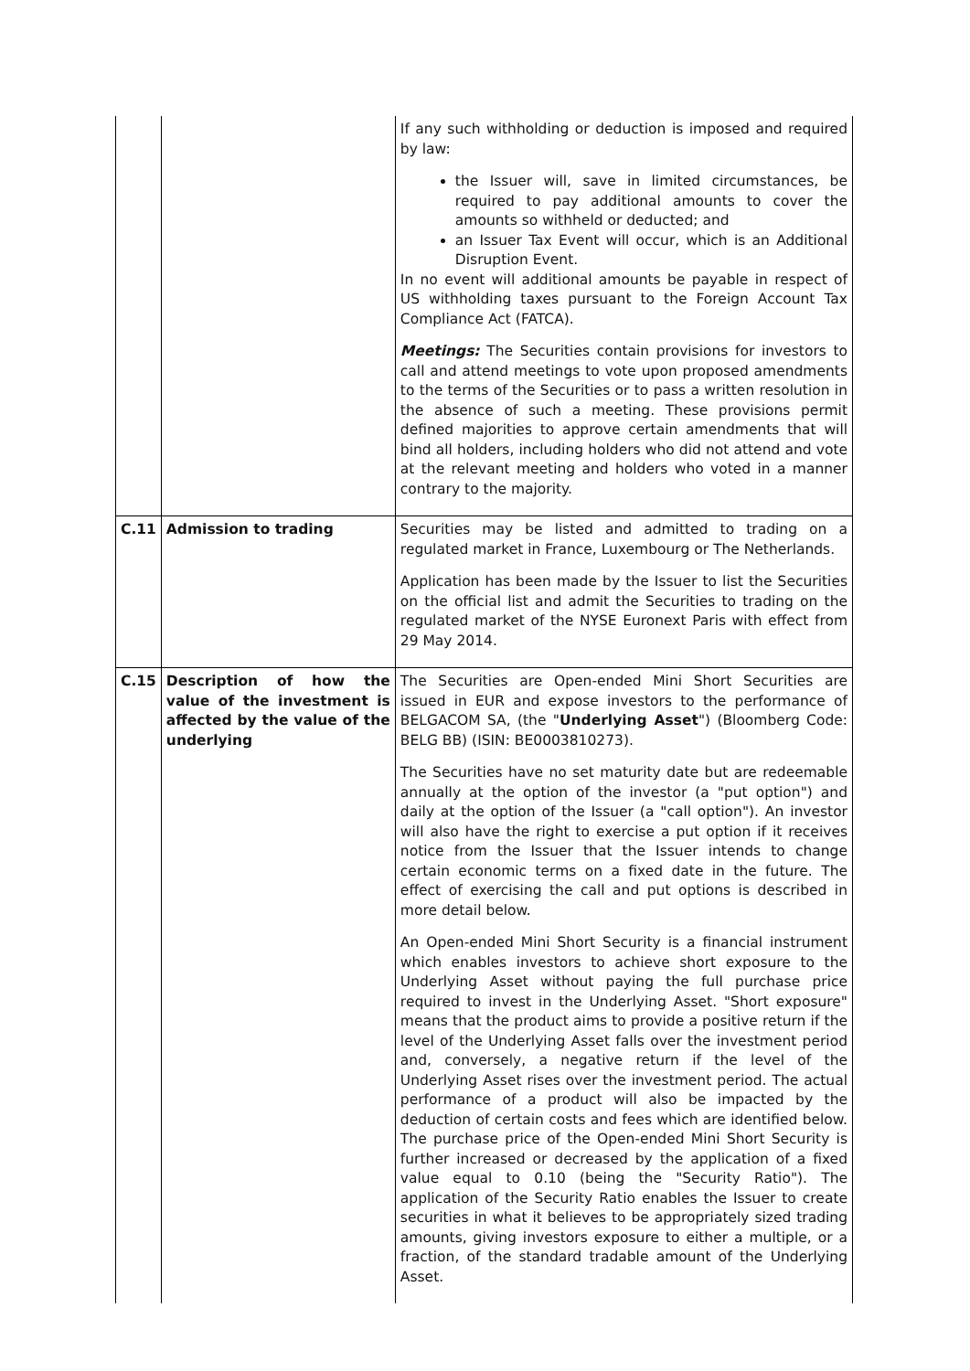| | | If any such withholding or deduction is imposed and required by law: the Issuer will, save in limited circumstances, be required to pay additional amounts to cover the amounts so withheld or deducted; and an Issuer Tax Event will occur, which is an Additional Disruption Event. In no event will additional amounts be payable in respect of US withholding taxes pursuant to the Foreign Account Tax Compliance Act (FATCA). Meetings: The Securities contain provisions for investors to call and attend meetings to vote upon proposed amendments to the terms of the Securities or to pass a written resolution in the absence of such a meeting. These provisions permit defined majorities to approve certain amendments that will bind all holders, including holders who did not attend and vote at the relevant meeting and holders who voted in a manner contrary to the majority. |
| C.11 | Admission to trading | Securities may be listed and admitted to trading on a regulated market in France, Luxembourg or The Netherlands. Application has been made by the Issuer to list the Securities on the official list and admit the Securities to trading on the regulated market of the NYSE Euronext Paris with effect from 29 May 2014. |
| C.15 | Description of how the value of the investment is affected by the value of the underlying | The Securities are Open-ended Mini Short Securities are issued in EUR and expose investors to the performance of BELGACOM SA, (the " Underlying Asset ") (Bloomberg Code: BELG BB) (ISIN: BE0003810273). The Securities have no set maturity date but are redeemable annually at the option of the investor (a "put option") and daily at the option of the Issuer (a "call option"). An investor will also have the right to exercise a put option if it receives notice from the Issuer that the Issuer intends to change certain economic terms on a fixed date in the future. The effect of exercising the call and put options is described in more detail below. An Open-ended Mini Short Security is a financial instrument which enables investors to achieve short exposure to the Underlying Asset without paying the full purchase price required to invest in the Underlying Asset. "Short exposure" means that the product aims to provide a positive return if the level of the Underlying Asset falls over the investment period and, conversely, a negative return if the level of the Underlying Asset rises over the investment period. The actual performance of a product will also be impacted by the deduction of certain costs and fees which are identified below. The purchase price of the Open-ended Mini Short Security is further increased or decreased by the application of a fixed value equal to 0.10 (being the "Security Ratio"). The application of the Security Ratio enables the Issuer to create securities in what it believes to be appropriately sized trading amounts, giving investors exposure to either a multiple, or a fraction, of the standard tradable amount of the Underlying Asset. |